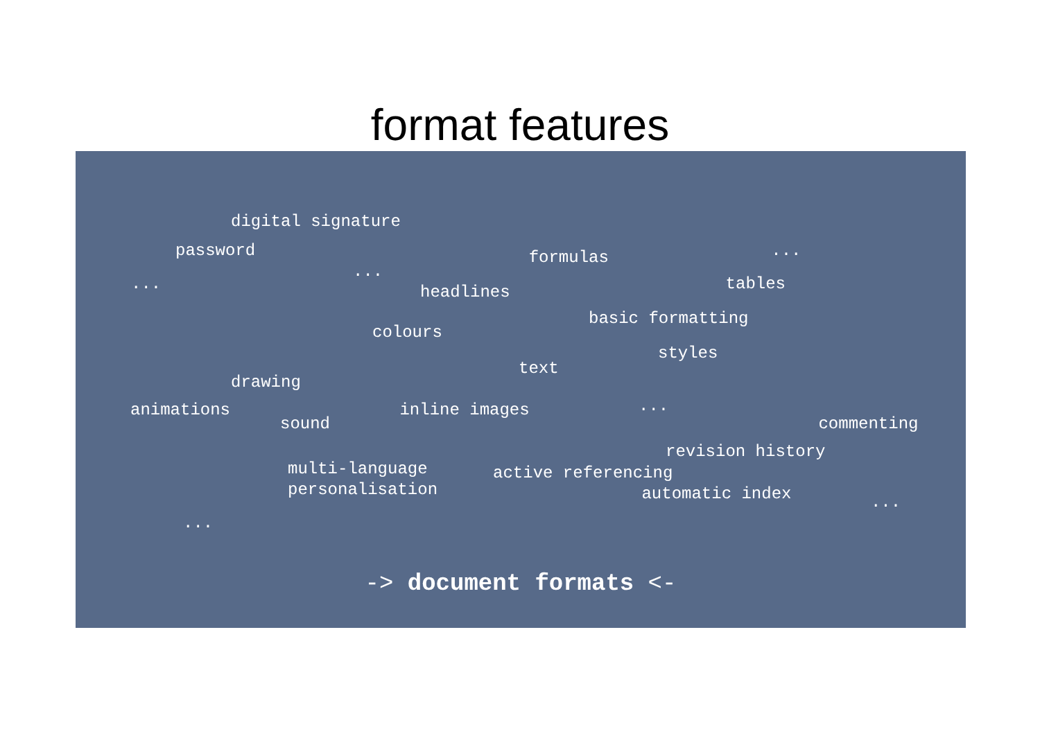format features
digital signature
password formulas ...
...
... tables
headlines
basic formatting
colours
styles
text
drawing
...
animations inline images
sound commenting
revision history
multi-language active referencing
personalisation automatic index ...
...
-> document formats <-